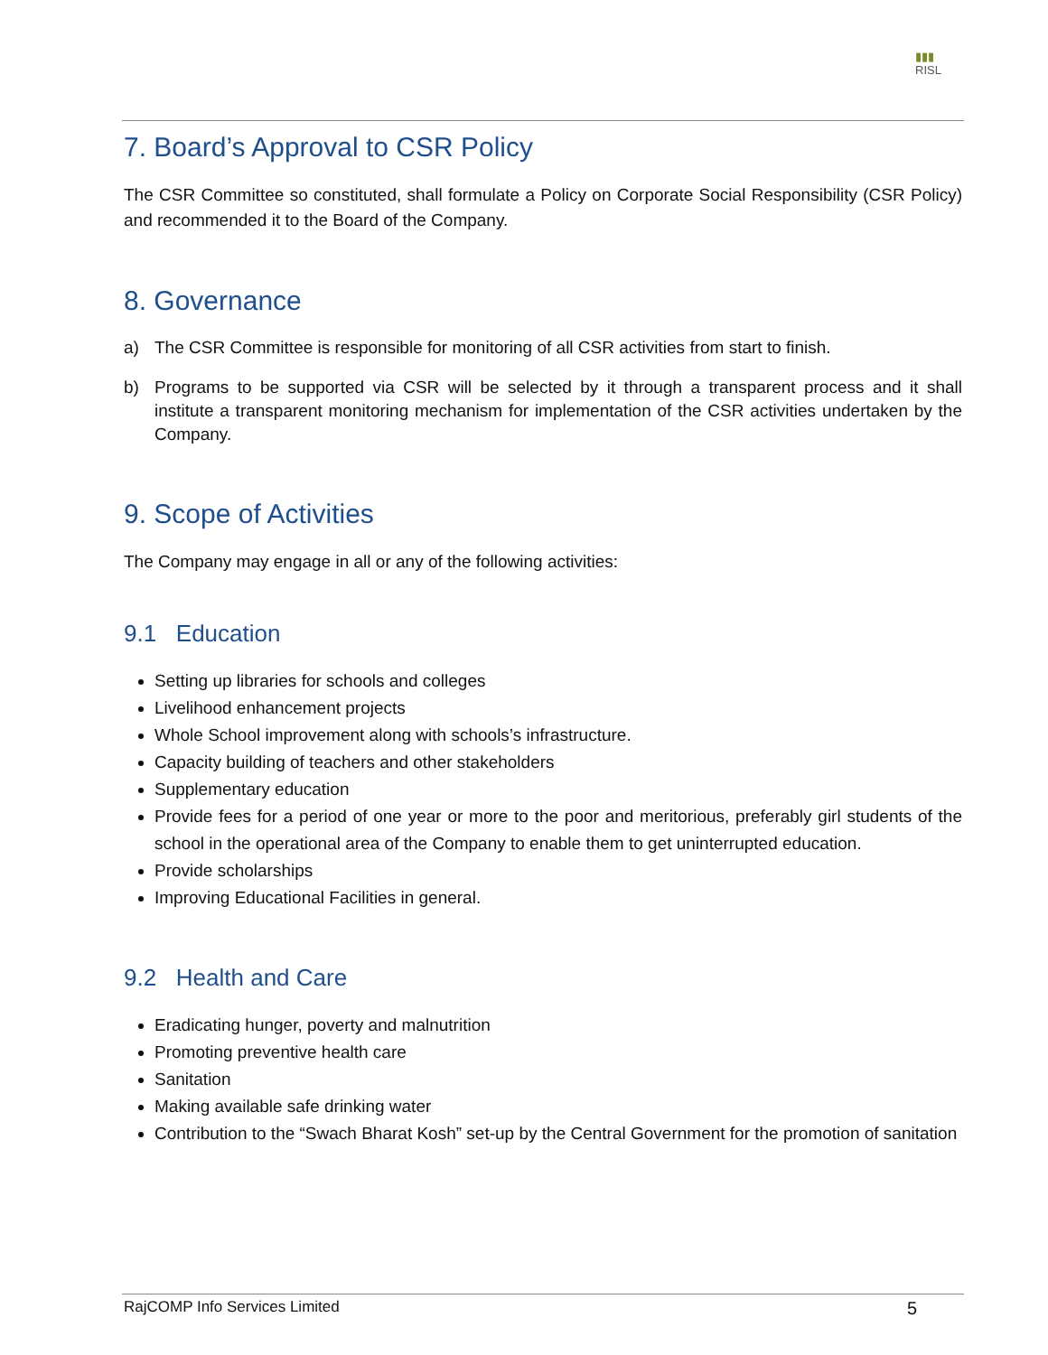▮▮▮
RISL
7. Board’s Approval to CSR Policy
The CSR Committee so constituted, shall formulate a Policy on Corporate Social Responsibility (CSR Policy) and recommended it to the Board of the Company.
8. Governance
a) The CSR Committee is responsible for monitoring of all CSR activities from start to finish.
b) Programs to be supported via CSR will be selected by it through a transparent process and it shall institute a transparent monitoring mechanism for implementation of the CSR activities undertaken by the Company.
9. Scope of Activities
The Company may engage in all or any of the following activities:
9.1 Education
Setting up libraries for schools and colleges
Livelihood enhancement projects
Whole School improvement along with schools’s infrastructure.
Capacity building of teachers and other stakeholders
Supplementary education
Provide fees for a period of one year or more to the poor and meritorious, preferably girl students of the school in the operational area of the Company to enable them to get uninterrupted education.
Provide scholarships
Improving Educational Facilities in general.
9.2 Health and Care
Eradicating hunger, poverty and malnutrition
Promoting preventive health care
Sanitation
Making available safe drinking water
Contribution to the “Swach Bharat Kosh” set-up by the Central Government for the promotion of sanitation
RajCOMP Info Services Limited 5